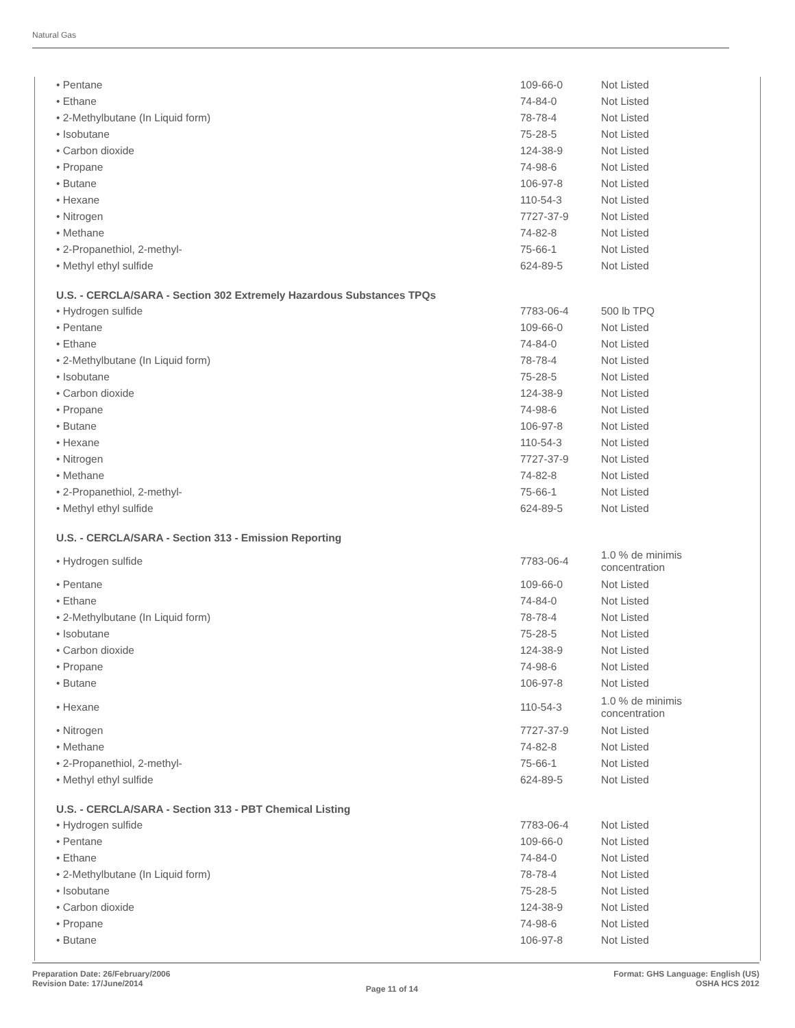Natural Gas
| • Pentane | 109-66-0 | Not Listed |
| • Ethane | 74-84-0 | Not Listed |
| • 2-Methylbutane (In Liquid form) | 78-78-4 | Not Listed |
| • Isobutane | 75-28-5 | Not Listed |
| • Carbon dioxide | 124-38-9 | Not Listed |
| • Propane | 74-98-6 | Not Listed |
| • Butane | 106-97-8 | Not Listed |
| • Hexane | 110-54-3 | Not Listed |
| • Nitrogen | 7727-37-9 | Not Listed |
| • Methane | 74-82-8 | Not Listed |
| • 2-Propanethiol, 2-methyl- | 75-66-1 | Not Listed |
| • Methyl ethyl sulfide | 624-89-5 | Not Listed |
| U.S. - CERCLA/SARA - Section 302 Extremely Hazardous Substances TPQs | | |
| • Hydrogen sulfide | 7783-06-4 | 500 lb TPQ |
| • Pentane | 109-66-0 | Not Listed |
| • Ethane | 74-84-0 | Not Listed |
| • 2-Methylbutane (In Liquid form) | 78-78-4 | Not Listed |
| • Isobutane | 75-28-5 | Not Listed |
| • Carbon dioxide | 124-38-9 | Not Listed |
| • Propane | 74-98-6 | Not Listed |
| • Butane | 106-97-8 | Not Listed |
| • Hexane | 110-54-3 | Not Listed |
| • Nitrogen | 7727-37-9 | Not Listed |
| • Methane | 74-82-8 | Not Listed |
| • 2-Propanethiol, 2-methyl- | 75-66-1 | Not Listed |
| • Methyl ethyl sulfide | 624-89-5 | Not Listed |
| U.S. - CERCLA/SARA - Section 313 - Emission Reporting | | |
| • Hydrogen sulfide | 7783-06-4 | 1.0 % de minimis concentration |
| • Pentane | 109-66-0 | Not Listed |
| • Ethane | 74-84-0 | Not Listed |
| • 2-Methylbutane (In Liquid form) | 78-78-4 | Not Listed |
| • Isobutane | 75-28-5 | Not Listed |
| • Carbon dioxide | 124-38-9 | Not Listed |
| • Propane | 74-98-6 | Not Listed |
| • Butane | 106-97-8 | Not Listed |
| • Hexane | 110-54-3 | 1.0 % de minimis concentration |
| • Nitrogen | 7727-37-9 | Not Listed |
| • Methane | 74-82-8 | Not Listed |
| • 2-Propanethiol, 2-methyl- | 75-66-1 | Not Listed |
| • Methyl ethyl sulfide | 624-89-5 | Not Listed |
| U.S. - CERCLA/SARA - Section 313 - PBT Chemical Listing | | |
| • Hydrogen sulfide | 7783-06-4 | Not Listed |
| • Pentane | 109-66-0 | Not Listed |
| • Ethane | 74-84-0 | Not Listed |
| • 2-Methylbutane (In Liquid form) | 78-78-4 | Not Listed |
| • Isobutane | 75-28-5 | Not Listed |
| • Carbon dioxide | 124-38-9 | Not Listed |
| • Propane | 74-98-6 | Not Listed |
| • Butane | 106-97-8 | Not Listed |
Preparation Date: 26/February/2006
Revision Date: 17/June/2014
Page 11 of 14
Format: GHS Language: English (US)
OSHA HCS 2012